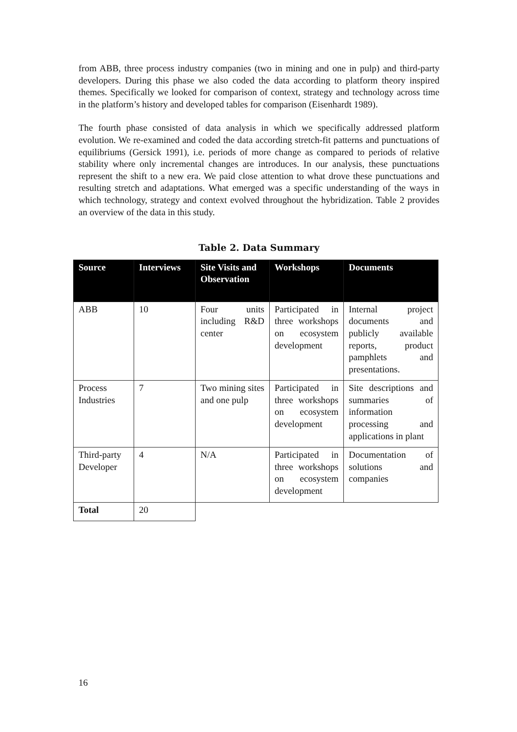from ABB, three process industry companies (two in mining and one in pulp) and third-party developers. During this phase we also coded the data according to platform theory inspired themes. Specifically we looked for comparison of context, strategy and technology across time in the platform’s history and developed tables for comparison (Eisenhardt 1989).
The fourth phase consisted of data analysis in which we specifically addressed platform evolution. We re-examined and coded the data according stretch-fit patterns and punctuations of equilibriums (Gersick 1991), i.e. periods of more change as compared to periods of relative stability where only incremental changes are introduces. In our analysis, these punctuations represent the shift to a new era. We paid close attention to what drove these punctuations and resulting stretch and adaptations. What emerged was a specific understanding of the ways in which technology, strategy and context evolved throughout the hybridization. Table 2 provides an overview of the data in this study.
Table 2. Data Summary
| Source | Interviews | Site Visits and Observation | Workshops | Documents |
| --- | --- | --- | --- | --- |
| ABB | 10 | Four units including R&D center | Participated in three workshops on ecosystem development | Internal project documents and publicly available reports, product pamphlets and presentations. |
| Process Industries | 7 | Two mining sites and one pulp | Participated in three workshops on ecosystem development | Site descriptions and summaries of information processing and applications in plant |
| Third-party Developer | 4 | N/A | Participated in three workshops on ecosystem development | Documentation of solutions and companies |
| Total | 20 | | | |
16